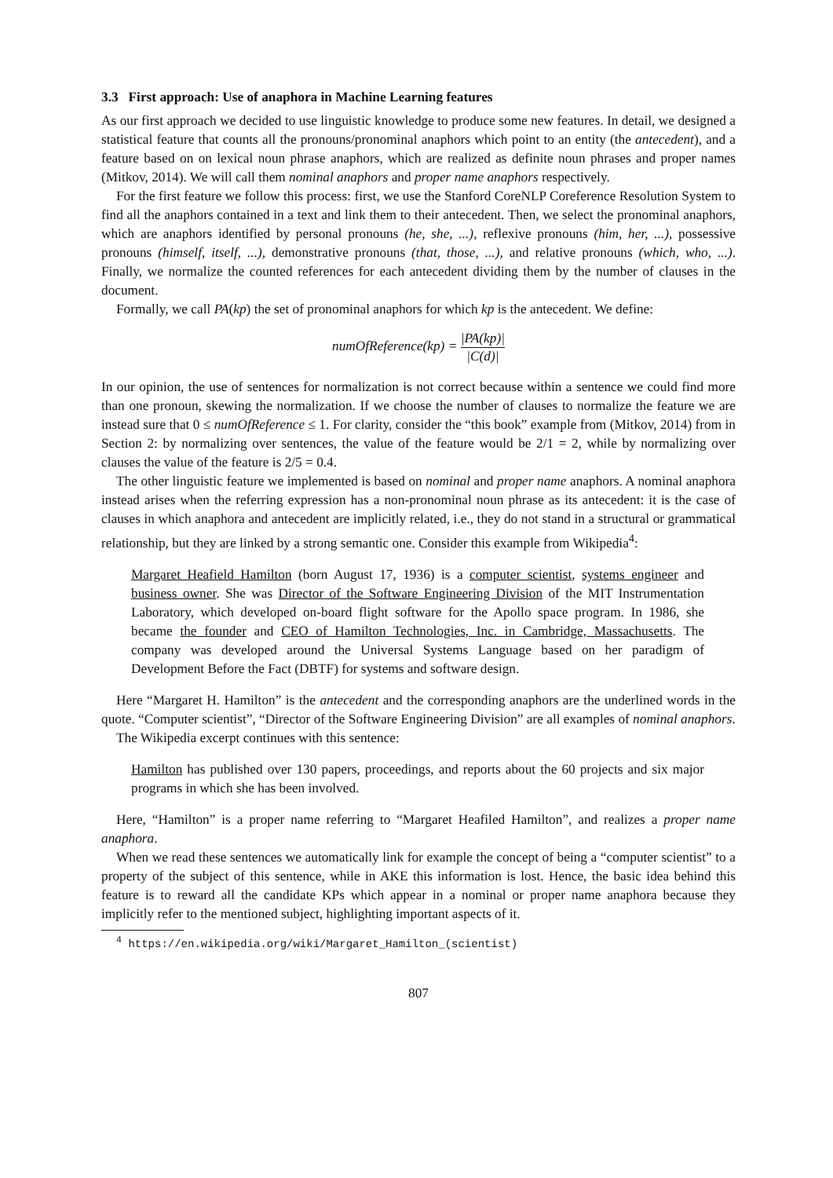3.3 First approach: Use of anaphora in Machine Learning features
As our first approach we decided to use linguistic knowledge to produce some new features. In detail, we designed a statistical feature that counts all the pronouns/pronominal anaphors which point to an entity (the antecedent), and a feature based on on lexical noun phrase anaphors, which are realized as definite noun phrases and proper names (Mitkov, 2014). We will call them nominal anaphors and proper name anaphors respectively.
For the first feature we follow this process: first, we use the Stanford CoreNLP Coreference Resolution System to find all the anaphors contained in a text and link them to their antecedent. Then, we select the pronominal anaphors, which are anaphors identified by personal pronouns (he, she, ...), reflexive pronouns (him, her, ...), possessive pronouns (himself, itself, ...), demonstrative pronouns (that, those, ...), and relative pronouns (which, who, ...). Finally, we normalize the counted references for each antecedent dividing them by the number of clauses in the document.
Formally, we call PA(kp) the set of pronominal anaphors for which kp is the antecedent. We define:
numOfReference(kp) = |PA(kp)| |C(d)|
In our opinion, the use of sentences for normalization is not correct because within a sentence we could find more than one pronoun, skewing the normalization. If we choose the number of clauses to normalize the feature we are instead sure that 0 ≤ numOfReference ≤ 1. For clarity, consider the “this book” example from (Mitkov, 2014) from in Section 2: by normalizing over sentences, the value of the feature would be 2/1 = 2, while by normalizing over clauses the value of the feature is 2/5 = 0.4.
The other linguistic feature we implemented is based on nominal and proper name anaphors. A nominal anaphora instead arises when the referring expression has a non-pronominal noun phrase as its antecedent: it is the case of clauses in which anaphora and antecedent are implicitly related, i.e., they do not stand in a structural or grammatical relationship, but they are linked by a strong semantic one. Consider this example from Wikipedia<sup>4</sup>:
Margaret Heafield Hamilton (born August 17, 1936) is a computer scientist, systems engineer and business owner. She was Director of the Software Engineering Division of the MIT Instrumentation Laboratory, which developed on-board flight software for the Apollo space program. In 1986, she became the founder and CEO of Hamilton Technologies, Inc. in Cambridge, Massachusetts. The company was developed around the Universal Systems Language based on her paradigm of Development Before the Fact (DBTF) for systems and software design.
Here “Margaret H. Hamilton” is the antecedent and the corresponding anaphors are the underlined words in the quote. “Computer scientist”, “Director of the Software Engineering Division” are all examples of nominal anaphors.
The Wikipedia excerpt continues with this sentence:
Hamilton has published over 130 papers, proceedings, and reports about the 60 projects and six major programs in which she has been involved.
Here, “Hamilton” is a proper name referring to “Margaret Heafiled Hamilton”, and realizes a proper name anaphora.
When we read these sentences we automatically link for example the concept of being a “computer scientist” to a property of the subject of this sentence, while in AKE this information is lost. Hence, the basic idea behind this feature is to reward all the candidate KPs which appear in a nominal or proper name anaphora because they implicitly refer to the mentioned subject, highlighting important aspects of it.
<sup>4</sup> https://en.wikipedia.org/wiki/Margaret_Hamilton_(scientist)
807